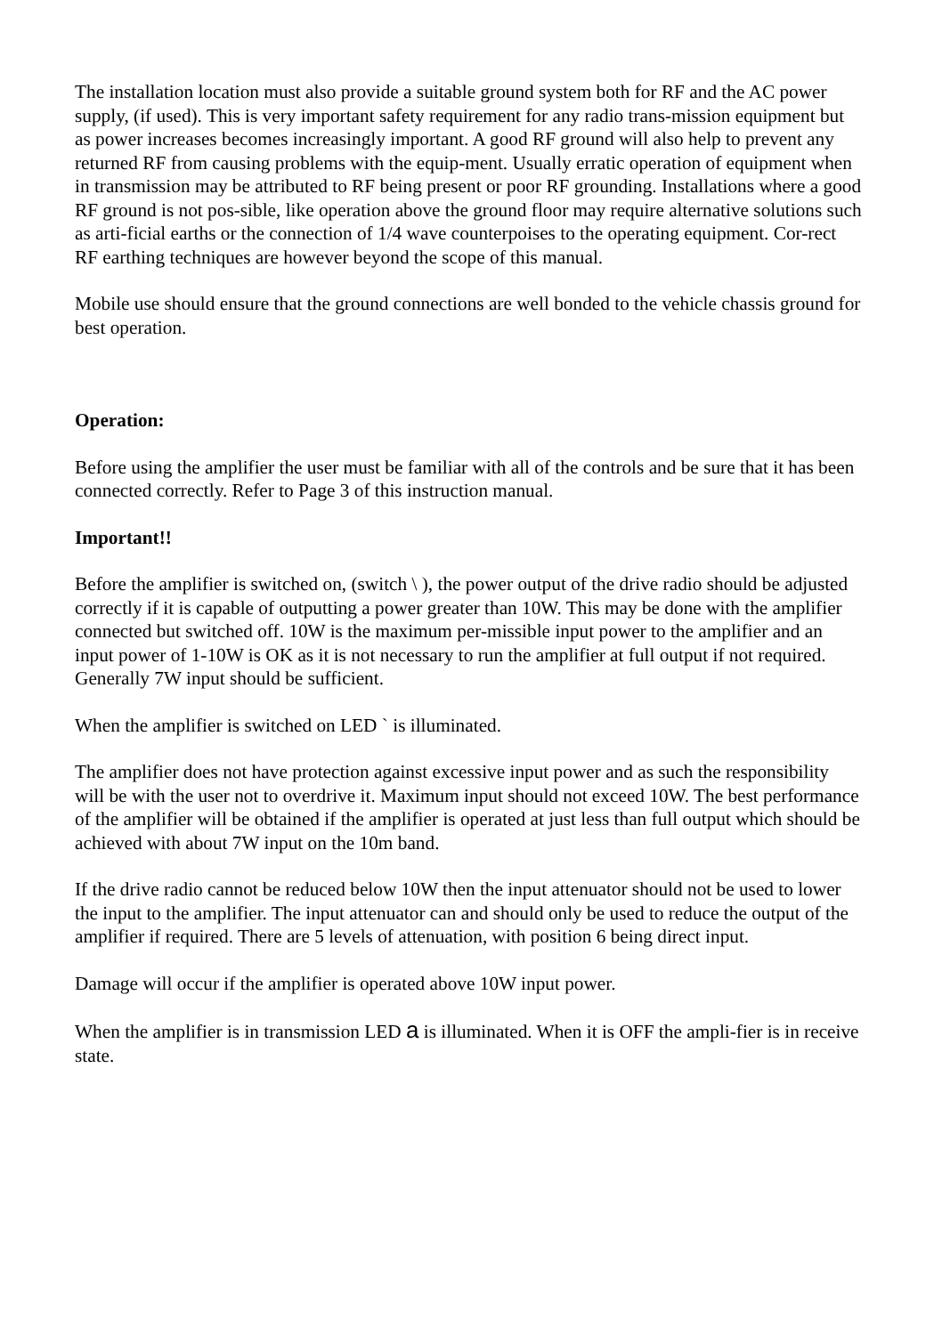The installation location must also provide a suitable ground system both for RF and the AC power supply, (if used). This is very important safety requirement for any radio trans-mission equipment but as power increases becomes increasingly important. A good RF ground will also help to prevent any returned RF from causing problems with the equip-ment. Usually erratic operation of equipment when in transmission may be attributed to RF being present or poor RF grounding. Installations where a good RF ground is not pos-sible, like operation above the ground floor may require alternative solutions such as arti-ficial earths or the connection of 1/4 wave counterpoises to the operating equipment. Cor-rect RF earthing techniques are however beyond the scope of this manual.
Mobile use should ensure that the ground connections are well bonded to the vehicle chassis ground for best operation.
Operation:
Before using the amplifier the user must be familiar with all of the controls and be sure that it has been connected correctly. Refer to Page 3 of this instruction manual.
Important!!
Before the amplifier is switched on, (switch \ ), the power output of the drive radio should be adjusted correctly if it is capable of outputting a power greater than 10W. This may be done with the amplifier connected but switched off. 10W is the maximum per-missible input power to the amplifier and an input power of 1-10W is OK as it is not necessary to run the amplifier at full output if not required. Generally 7W input should be sufficient.
When the amplifier is switched on LED ` is illuminated.
The amplifier does not have protection against excessive input power and as such the responsibility will be with the user not to overdrive it. Maximum input should not exceed 10W. The best performance of the amplifier will be obtained if the amplifier is operated at just less than full output which should be achieved with about 7W input on the 10m band.
If the drive radio cannot be reduced below 10W then the input attenuator should not be used to lower the input to the amplifier. The input attenuator can and should only be used to reduce the output of the amplifier if required. There are 5 levels of attenuation, with position 6 being direct input.
Damage will occur if the amplifier is operated above 10W input power.
When the amplifier is in transmission LED a is illuminated. When it is OFF the ampli-fier is in receive state.